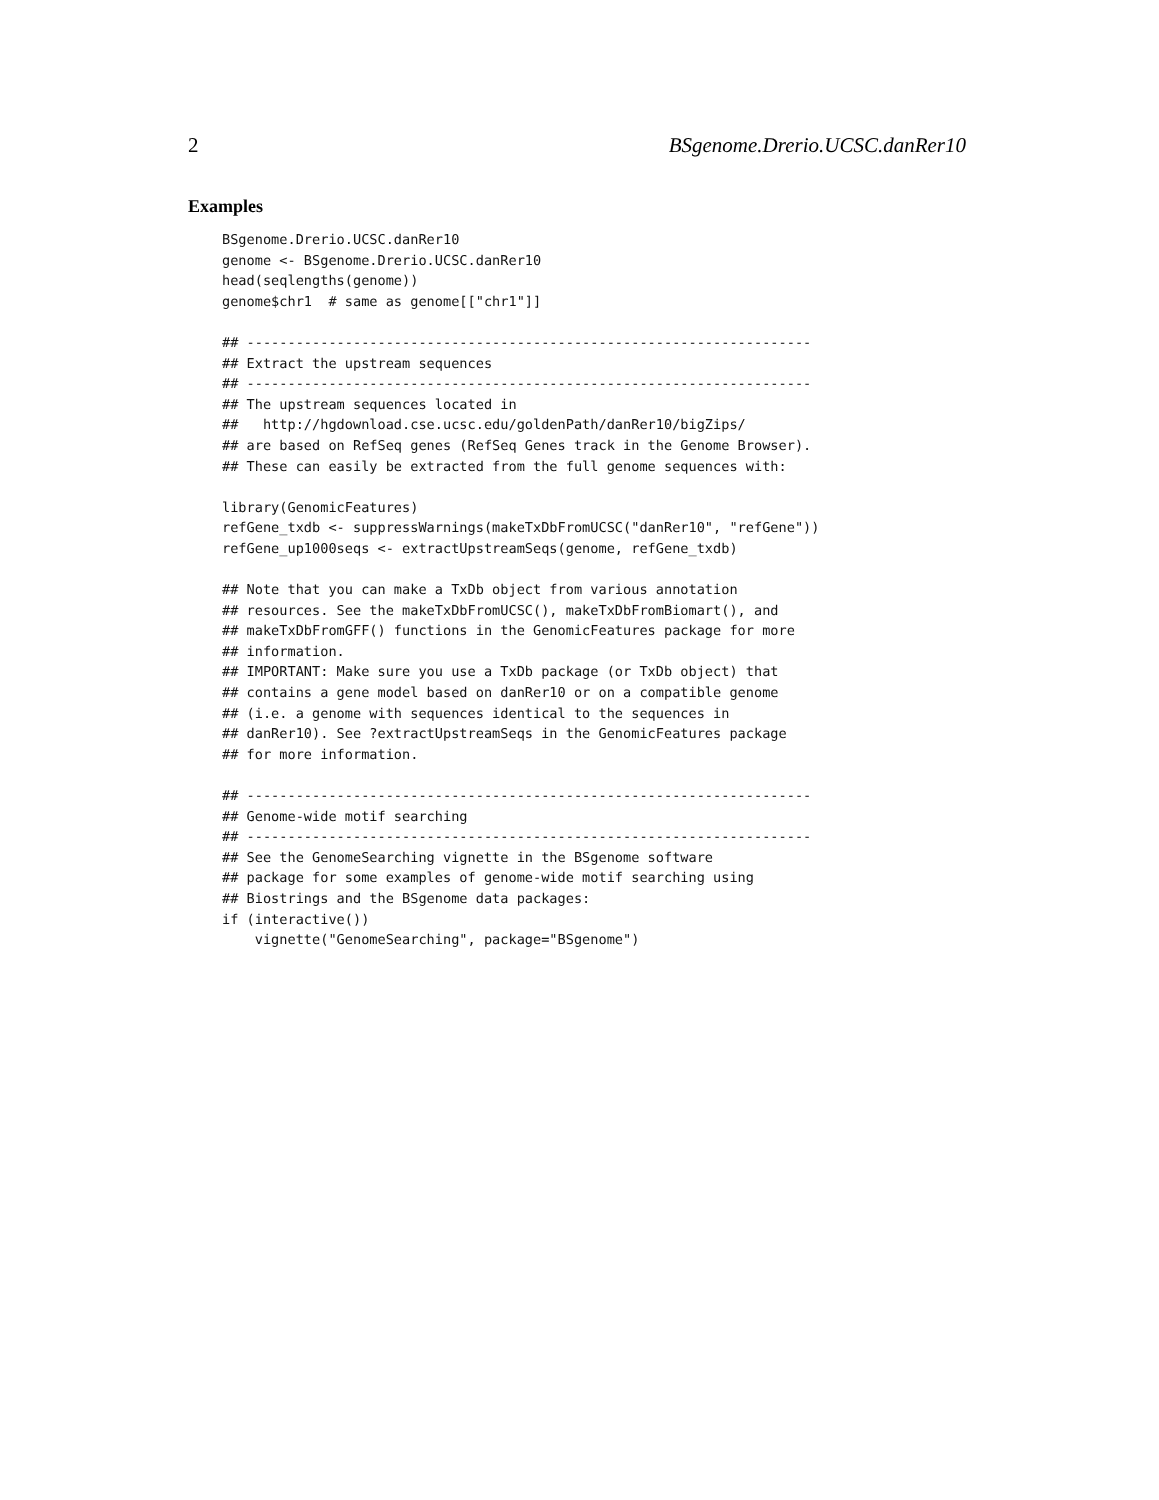2 BSgenome.Drerio.UCSC.danRer10
Examples
BSgenome.Drerio.UCSC.danRer10
genome <- BSgenome.Drerio.UCSC.danRer10
head(seqlengths(genome))
genome$chr1  # same as genome[["chr1"]]

## ---------------------------------------------------------------------
## Extract the upstream sequences
## ---------------------------------------------------------------------
## The upstream sequences located in
##   http://hgdownload.cse.ucsc.edu/goldenPath/danRer10/bigZips/
## are based on RefSeq genes (RefSeq Genes track in the Genome Browser).
## These can easily be extracted from the full genome sequences with:

library(GenomicFeatures)
refGene_txdb <- suppressWarnings(makeTxDbFromUCSC("danRer10", "refGene"))
refGene_up1000seqs <- extractUpstreamSeqs(genome, refGene_txdb)

## Note that you can make a TxDb object from various annotation
## resources. See the makeTxDbFromUCSC(), makeTxDbFromBiomart(), and
## makeTxDbFromGFF() functions in the GenomicFeatures package for more
## information.
## IMPORTANT: Make sure you use a TxDb package (or TxDb object) that
## contains a gene model based on danRer10 or on a compatible genome
## (i.e. a genome with sequences identical to the sequences in
## danRer10). See ?extractUpstreamSeqs in the GenomicFeatures package
## for more information.

## ---------------------------------------------------------------------
## Genome-wide motif searching
## ---------------------------------------------------------------------
## See the GenomeSearching vignette in the BSgenome software
## package for some examples of genome-wide motif searching using
## Biostrings and the BSgenome data packages:
if (interactive())
    vignette("GenomeSearching", package="BSgenome")